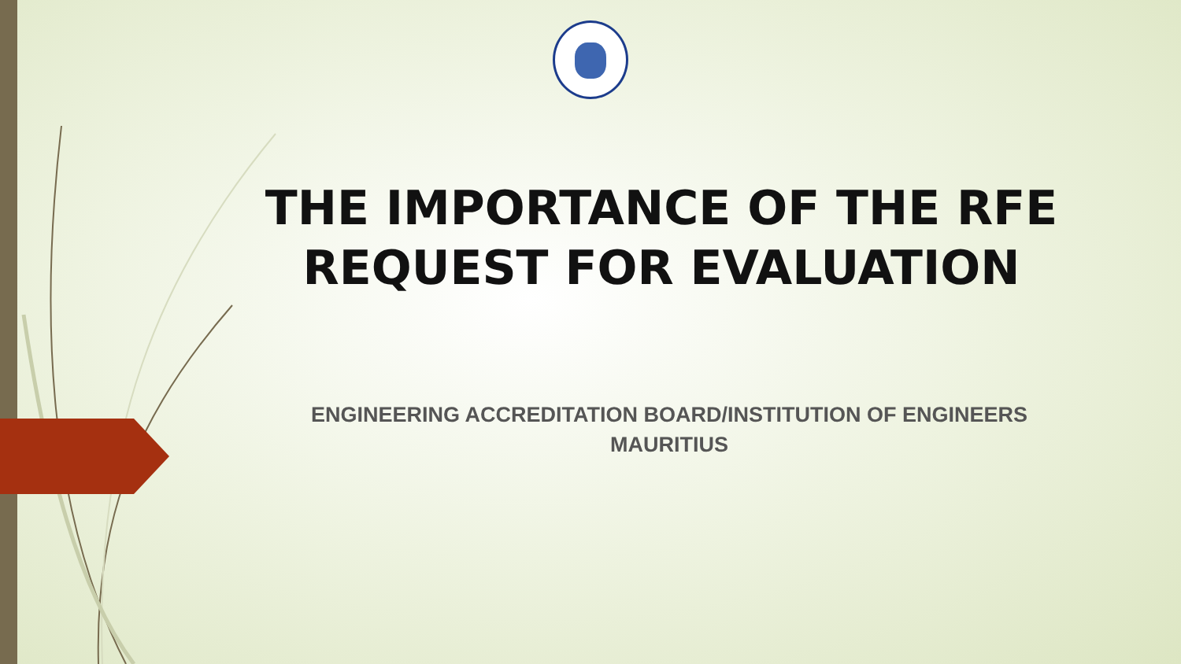THE IMPORTANCE OF THE RFE REQUEST FOR EVALUATION
ENGINEERING ACCREDITATION BOARD/INSTITUTION OF ENGINEERS MAURITIUS